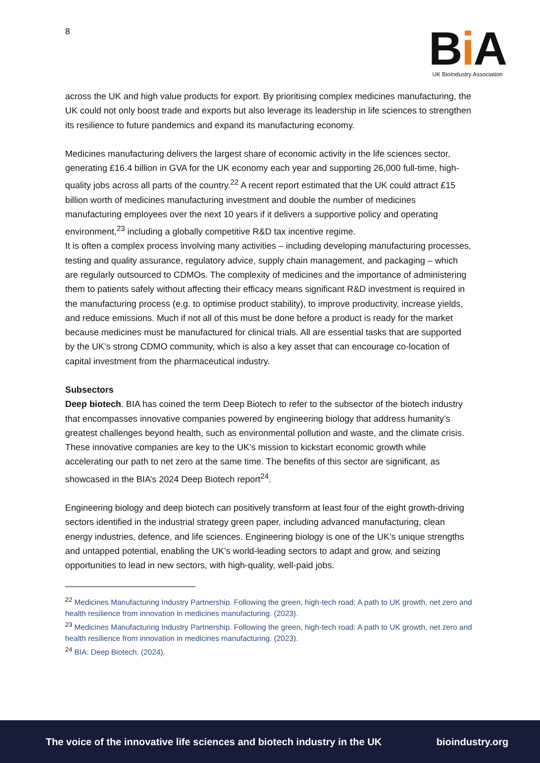8
Bi A
UK BioIndustry Association
across the UK and high value products for export. By prioritising complex medicines manufacturing, the UK could not only boost trade and exports but also leverage its leadership in life sciences to strengthen its resilience to future pandemics and expand its manufacturing economy.
Medicines manufacturing delivers the largest share of economic activity in the life sciences sector, generating £16.4 billion in GVA for the UK economy each year and supporting 26,000 full-time, high-quality jobs across all parts of the country.<sup>22</sup> A recent report estimated that the UK could attract £15 billion worth of medicines manufacturing investment and double the number of medicines manufacturing employees over the next 10 years if it delivers a supportive policy and operating environment,<sup>23</sup> including a globally competitive R&D tax incentive regime.
It is often a complex process involving many activities – including developing manufacturing processes, testing and quality assurance, regulatory advice, supply chain management, and packaging – which are regularly outsourced to CDMOs. The complexity of medicines and the importance of administering them to patients safely without affecting their efficacy means significant R&D investment is required in the manufacturing process (e.g. to optimise product stability), to improve productivity, increase yields, and reduce emissions. Much if not all of this must be done before a product is ready for the market because medicines must be manufactured for clinical trials. All are essential tasks that are supported by the UK’s strong CDMO community, which is also a key asset that can encourage co-location of capital investment from the pharmaceutical industry.
Subsectors
Deep biotech. BIA has coined the term Deep Biotech to refer to the subsector of the biotech industry that encompasses innovative companies powered by engineering biology that address humanity’s greatest challenges beyond health, such as environmental pollution and waste, and the climate crisis. These innovative companies are key to the UK’s mission to kickstart economic growth while accelerating our path to net zero at the same time. The benefits of this sector are significant, as showcased in the BIA’s 2024 Deep Biotech report<sup>24</sup>.
Engineering biology and deep biotech can positively transform at least four of the eight growth-driving sectors identified in the industrial strategy green paper, including advanced manufacturing, clean energy industries, defence, and life sciences. Engineering biology is one of the UK’s unique strengths and untapped potential, enabling the UK’s world-leading sectors to adapt and grow, and seizing opportunities to lead in new sectors, with high-quality, well-paid jobs.
<sup>22</sup> Medicines Manufacturing Industry Partnership. Following the green, high-tech road: A path to UK growth, net zero and health resilience from innovation in medicines manufacturing. (2023).
<sup>23</sup> Medicines Manufacturing Industry Partnership. Following the green, high-tech road: A path to UK growth, net zero and health resilience from innovation in medicines manufacturing. (2023).
<sup>24</sup> BIA: Deep Biotech. (2024).
The voice of the innovative life sciences and biotech industry in the UK bioindustry.org